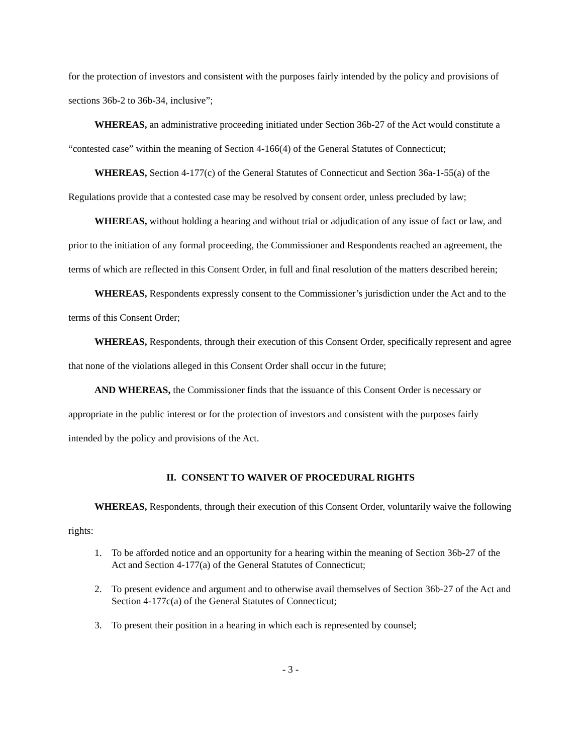for the protection of investors and consistent with the purposes fairly intended by the policy and provisions of sections 36b-2 to 36b-34, inclusive”;
WHEREAS, an administrative proceeding initiated under Section 36b-27 of the Act would constitute a “contested case” within the meaning of Section 4-166(4) of the General Statutes of Connecticut;
WHEREAS, Section 4-177(c) of the General Statutes of Connecticut and Section 36a-1-55(a) of the Regulations provide that a contested case may be resolved by consent order, unless precluded by law;
WHEREAS, without holding a hearing and without trial or adjudication of any issue of fact or law, and prior to the initiation of any formal proceeding, the Commissioner and Respondents reached an agreement, the terms of which are reflected in this Consent Order, in full and final resolution of the matters described herein;
WHEREAS, Respondents expressly consent to the Commissioner’s jurisdiction under the Act and to the terms of this Consent Order;
WHEREAS, Respondents, through their execution of this Consent Order, specifically represent and agree that none of the violations alleged in this Consent Order shall occur in the future;
AND WHEREAS, the Commissioner finds that the issuance of this Consent Order is necessary or appropriate in the public interest or for the protection of investors and consistent with the purposes fairly intended by the policy and provisions of the Act.
II. CONSENT TO WAIVER OF PROCEDURAL RIGHTS
WHEREAS, Respondents, through their execution of this Consent Order, voluntarily waive the following rights:
1. To be afforded notice and an opportunity for a hearing within the meaning of Section 36b-27 of the Act and Section 4-177(a) of the General Statutes of Connecticut;
2. To present evidence and argument and to otherwise avail themselves of Section 36b-27 of the Act and Section 4-177c(a) of the General Statutes of Connecticut;
3. To present their position in a hearing in which each is represented by counsel;
- 3 -